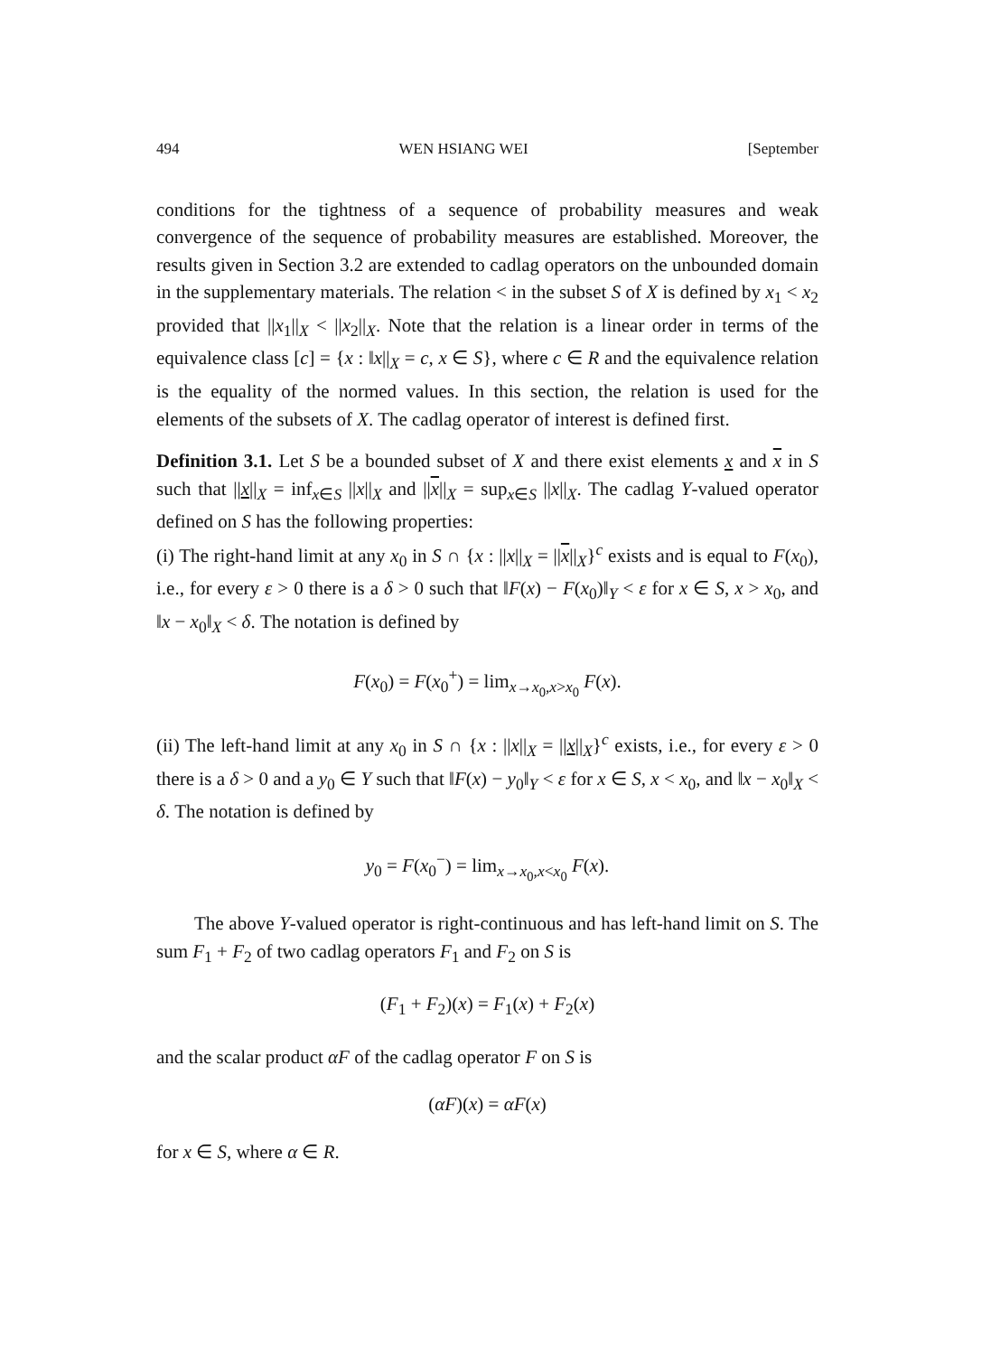494 WEN HSIANG WEI [September
conditions for the tightness of a sequence of probability measures and weak convergence of the sequence of probability measures are established. Moreover, the results given in Section 3.2 are extended to cadlag operators on the unbounded domain in the supplementary materials. The relation < in the subset S of X is defined by x<sub>1</sub> < x<sub>2</sub> provided that ||x<sub>1</sub>||<sub>X</sub> < ||x<sub>2</sub>||<sub>X</sub>. Note that the relation is a linear order in terms of the equivalence class [c] = {x : ‖x||<sub>X</sub> = c, x ∈ S}, where c ∈ R and the equivalence relation is the equality of the normed values. In this section, the relation is used for the elements of the subsets of X. The cadlag operator of interest is defined first.
Definition 3.1. Let S be a bounded subset of X and there exist elements x and x in S such that ||x||<sub>X</sub> = inf<sub>x∈S</sub> ||x||<sub>X</sub> and ||x||<sub>X</sub> = sup<sub>x∈S</sub> ||x||<sub>X</sub>. The cadlag Y-valued operator defined on S has the following properties:
(i) The right-hand limit at any x<sub>0</sub> in S ∩ {x : ||x||<sub>X</sub> = ||x||<sub>X</sub>}<sup>c</sup> exists and is equal to F(x<sub>0</sub>), i.e., for every ε > 0 there is a δ > 0 such that ‖F(x) − F(x<sub>0</sub>)‖<sub>Y</sub> < ε for x ∈ S, x > x<sub>0</sub>, and ‖x − x<sub>0</sub>‖<sub>X</sub> < δ. The notation is defined by
F(x<sub>0</sub>) = F(x<sub>0</sub><sup>+</sup>) = lim<sub>x→x<sub>0</sub>,x>x<sub>0</sub></sub> F(x).
(ii) The left-hand limit at any x<sub>0</sub> in S ∩ {x : ||x||<sub>X</sub> = ||x||<sub>X</sub>}<sup>c</sup> exists, i.e., for every ε > 0 there is a δ > 0 and a y<sub>0</sub> ∈ Y such that ‖F(x) − y<sub>0</sub>‖<sub>Y</sub> < ε for x ∈ S, x < x<sub>0</sub>, and ‖x − x<sub>0</sub>‖<sub>X</sub> < δ. The notation is defined by
y<sub>0</sub> = F(x<sub>0</sub><sup>−</sup>) = lim<sub>x→x<sub>0</sub>,x<x<sub>0</sub></sub> F(x).
The above Y-valued operator is right-continuous and has left-hand limit on S. The sum F<sub>1</sub> + F<sub>2</sub> of two cadlag operators F<sub>1</sub> and F<sub>2</sub> on S is
(F<sub>1</sub> + F<sub>2</sub>)(x) = F<sub>1</sub>(x) + F<sub>2</sub>(x)
and the scalar product αF of the cadlag operator F on S is
(αF)(x) = αF(x)
for x ∈ S, where α ∈ R.